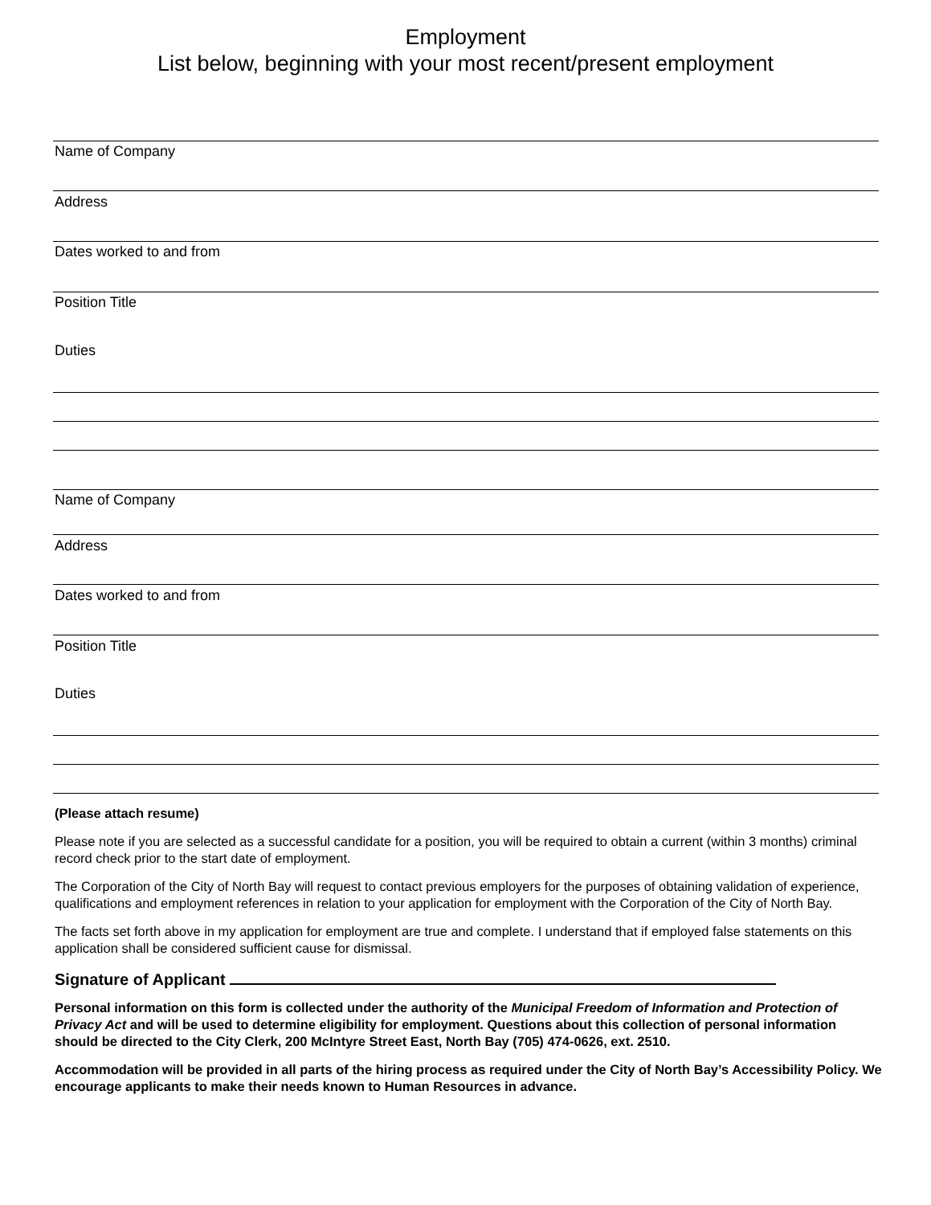Employment
List below, beginning with your most recent/present employment
Name of Company
Address
Dates worked to and from
Position Title
Duties
Name of Company
Address
Dates worked to and from
Position Title
Duties
(Please attach resume)
Please note if you are selected as a successful candidate for a position, you will be required to obtain a current (within 3 months) criminal record check prior to the start date of employment.
The Corporation of the City of North Bay will request to contact previous employers for the purposes of obtaining validation of experience, qualifications and employment references in relation to your application for employment with the Corporation of the City of North Bay.
The facts set forth above in my application for employment are true and complete. I understand that if employed false statements on this application shall be considered sufficient cause for dismissal.
Signature of Applicant
Personal information on this form is collected under the authority of the Municipal Freedom of Information and Protection of Privacy Act and will be used to determine eligibility for employment. Questions about this collection of personal information should be directed to the City Clerk, 200 McIntyre Street East, North Bay (705) 474-0626, ext. 2510.
Accommodation will be provided in all parts of the hiring process as required under the City of North Bay’s Accessibility Policy. We encourage applicants to make their needs known to Human Resources in advance.